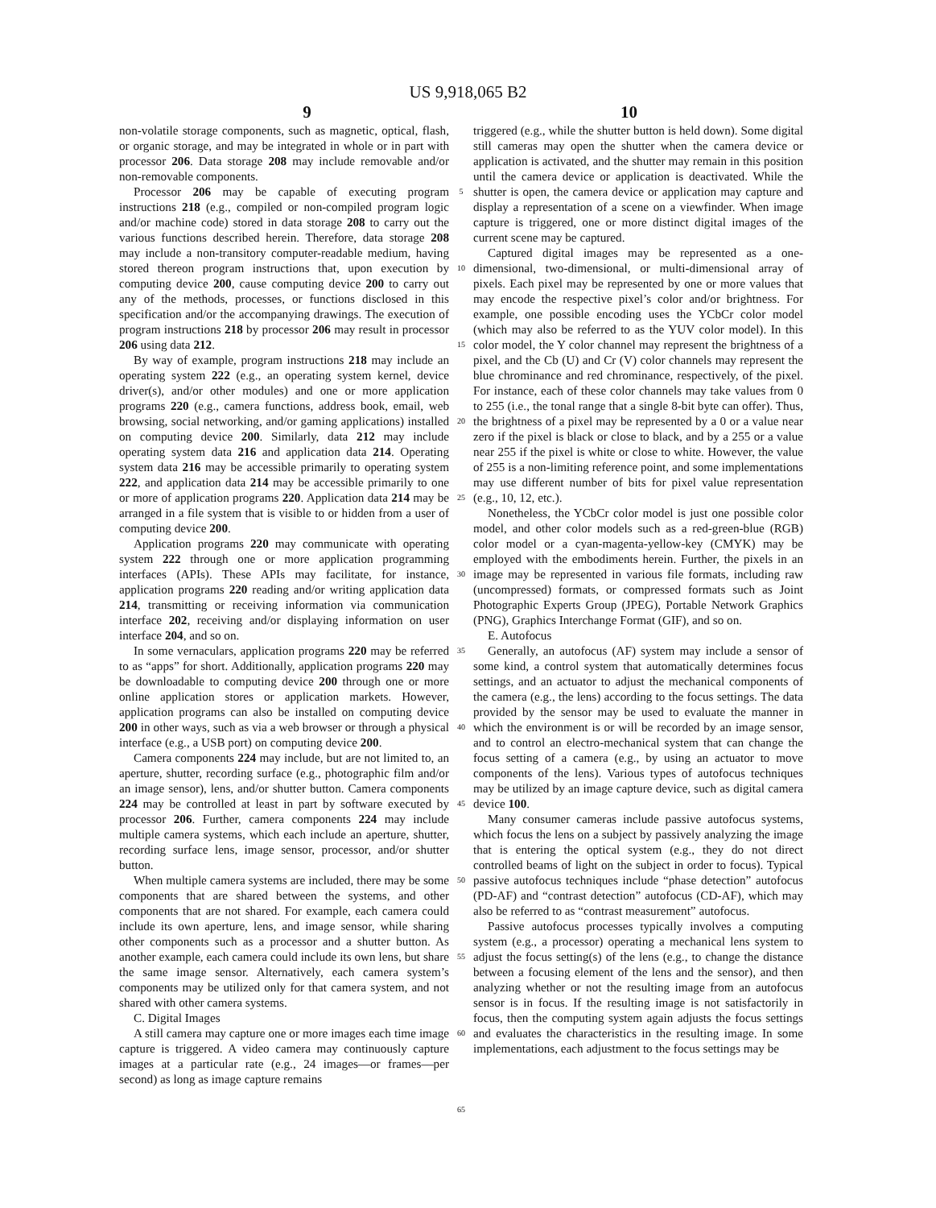US 9,918,065 B2
9 10
non-volatile storage components, such as magnetic, optical, flash, or organic storage, and may be integrated in whole or in part with processor 206. Data storage 208 may include removable and/or non-removable components.
Processor 206 may be capable of executing program instructions 218 (e.g., compiled or non-compiled program logic and/or machine code) stored in data storage 208 to carry out the various functions described herein. Therefore, data storage 208 may include a non-transitory computer-readable medium, having stored thereon program instructions that, upon execution by computing device 200, cause computing device 200 to carry out any of the methods, processes, or functions disclosed in this specification and/or the accompanying drawings. The execution of program instructions 218 by processor 206 may result in processor 206 using data 212.
By way of example, program instructions 218 may include an operating system 222 (e.g., an operating system kernel, device driver(s), and/or other modules) and one or more application programs 220 (e.g., camera functions, address book, email, web browsing, social networking, and/or gaming applications) installed on computing device 200. Similarly, data 212 may include operating system data 216 and application data 214. Operating system data 216 may be accessible primarily to operating system 222, and application data 214 may be accessible primarily to one or more of application programs 220. Application data 214 may be arranged in a file system that is visible to or hidden from a user of computing device 200.
Application programs 220 may communicate with operating system 222 through one or more application programming interfaces (APIs). These APIs may facilitate, for instance, application programs 220 reading and/or writing application data 214, transmitting or receiving information via communication interface 202, receiving and/or displaying information on user interface 204, and so on.
In some vernaculars, application programs 220 may be referred to as “apps” for short. Additionally, application programs 220 may be downloadable to computing device 200 through one or more online application stores or application markets. However, application programs can also be installed on computing device 200 in other ways, such as via a web browser or through a physical interface (e.g., a USB port) on computing device 200.
Camera components 224 may include, but are not limited to, an aperture, shutter, recording surface (e.g., photographic film and/or an image sensor), lens, and/or shutter button. Camera components 224 may be controlled at least in part by software executed by processor 206. Further, camera components 224 may include multiple camera systems, which each include an aperture, shutter, recording surface lens, image sensor, processor, and/or shutter button.
When multiple camera systems are included, there may be some components that are shared between the systems, and other components that are not shared. For example, each camera could include its own aperture, lens, and image sensor, while sharing other components such as a processor and a shutter button. As another example, each camera could include its own lens, but share the same image sensor. Alternatively, each camera system’s components may be utilized only for that camera system, and not shared with other camera systems.
C. Digital Images
A still camera may capture one or more images each time image capture is triggered. A video camera may continuously capture images at a particular rate (e.g., 24 images—or frames—per second) as long as image capture remains
5
10
15
20
25
30
35
40
45
50
55
60
65
triggered (e.g., while the shutter button is held down). Some digital still cameras may open the shutter when the camera device or application is activated, and the shutter may remain in this position until the camera device or application is deactivated. While the shutter is open, the camera device or application may capture and display a representation of a scene on a viewfinder. When image capture is triggered, one or more distinct digital images of the current scene may be captured.
Captured digital images may be represented as a one-dimensional, two-dimensional, or multi-dimensional array of pixels. Each pixel may be represented by one or more values that may encode the respective pixel’s color and/or brightness. For example, one possible encoding uses the YCbCr color model (which may also be referred to as the YUV color model). In this color model, the Y color channel may represent the brightness of a pixel, and the Cb (U) and Cr (V) color channels may represent the blue chrominance and red chrominance, respectively, of the pixel. For instance, each of these color channels may take values from 0 to 255 (i.e., the tonal range that a single 8-bit byte can offer). Thus, the brightness of a pixel may be represented by a 0 or a value near zero if the pixel is black or close to black, and by a 255 or a value near 255 if the pixel is white or close to white. However, the value of 255 is a non-limiting reference point, and some implementations may use different number of bits for pixel value representation (e.g., 10, 12, etc.).
Nonetheless, the YCbCr color model is just one possible color model, and other color models such as a red-green-blue (RGB) color model or a cyan-magenta-yellow-key (CMYK) may be employed with the embodiments herein. Further, the pixels in an image may be represented in various file formats, including raw (uncompressed) formats, or compressed formats such as Joint Photographic Experts Group (JPEG), Portable Network Graphics (PNG), Graphics Interchange Format (GIF), and so on.
E. Autofocus
Generally, an autofocus (AF) system may include a sensor of some kind, a control system that automatically determines focus settings, and an actuator to adjust the mechanical components of the camera (e.g., the lens) according to the focus settings. The data provided by the sensor may be used to evaluate the manner in which the environment is or will be recorded by an image sensor, and to control an electro-mechanical system that can change the focus setting of a camera (e.g., by using an actuator to move components of the lens). Various types of autofocus techniques may be utilized by an image capture device, such as digital camera device 100.
Many consumer cameras include passive autofocus systems, which focus the lens on a subject by passively analyzing the image that is entering the optical system (e.g., they do not direct controlled beams of light on the subject in order to focus). Typical passive autofocus techniques include “phase detection” autofocus (PD-AF) and “contrast detection” autofocus (CD-AF), which may also be referred to as “contrast measurement” autofocus.
Passive autofocus processes typically involves a computing system (e.g., a processor) operating a mechanical lens system to adjust the focus setting(s) of the lens (e.g., to change the distance between a focusing element of the lens and the sensor), and then analyzing whether or not the resulting image from an autofocus sensor is in focus. If the resulting image is not satisfactorily in focus, then the computing system again adjusts the focus settings and evaluates the characteristics in the resulting image. In some implementations, each adjustment to the focus settings may be